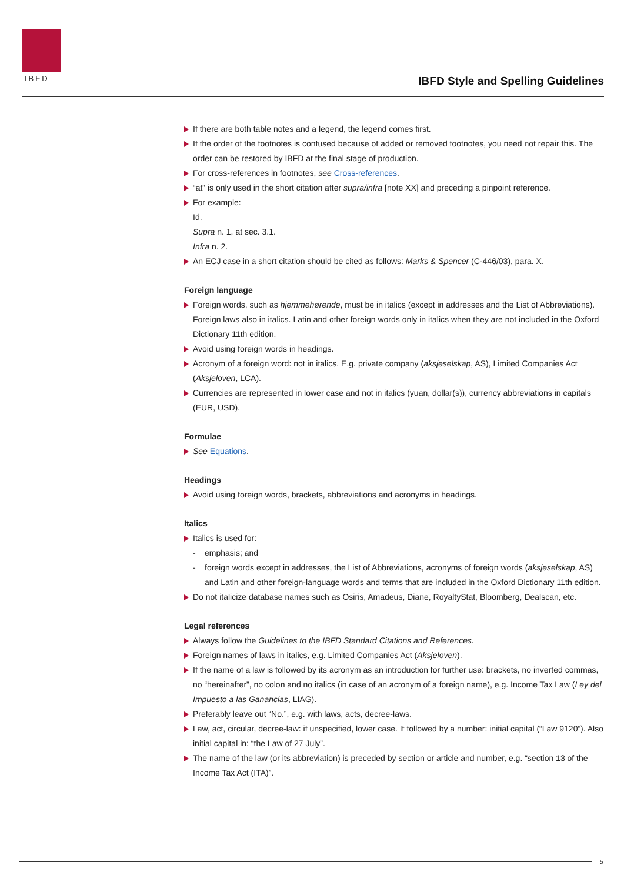IBFD
IBFD Style and Spelling Guidelines
If there are both table notes and a legend, the legend comes first.
If the order of the footnotes is confused because of added or removed footnotes, you need not repair this. The order can be restored by IBFD at the final stage of production.
For cross-references in footnotes, see Cross-references.
“at” is only used in the short citation after supra/infra [note XX] and preceding a pinpoint reference.
For example:
Id.
Supra n. 1, at sec. 3.1.
Infra n. 2.
An ECJ case in a short citation should be cited as follows: Marks & Spencer (C-446/03), para. X.
Foreign language
Foreign words, such as hjemmehørende, must be in italics (except in addresses and the List of Abbreviations). Foreign laws also in italics. Latin and other foreign words only in italics when they are not included in the Oxford Dictionary 11th edition.
Avoid using foreign words in headings.
Acronym of a foreign word: not in italics. E.g. private company (aksjeselskap, AS), Limited Companies Act (Aksjeloven, LCA).
Currencies are represented in lower case and not in italics (yuan, dollar(s)), currency abbreviations in capitals (EUR, USD).
Formulae
See Equations.
Headings
Avoid using foreign words, brackets, abbreviations and acronyms in headings.
Italics
Italics is used for:
- emphasis; and
- foreign words except in addresses, the List of Abbreviations, acronyms of foreign words (aksjeselskap, AS) and Latin and other foreign-language words and terms that are included in the Oxford Dictionary 11th edition.
Do not italicize database names such as Osiris, Amadeus, Diane, RoyaltyStat, Bloomberg, Dealscan, etc.
Legal references
Always follow the Guidelines to the IBFD Standard Citations and References.
Foreign names of laws in italics, e.g. Limited Companies Act (Aksjeloven).
If the name of a law is followed by its acronym as an introduction for further use: brackets, no inverted commas, no “hereinafter”, no colon and no italics (in case of an acronym of a foreign name), e.g. Income Tax Law (Ley del Impuesto a las Ganancias, LIAG).
Preferably leave out “No.”, e.g. with laws, acts, decree-laws.
Law, act, circular, decree-law: if unspecified, lower case. If followed by a number: initial capital (“Law 9120”). Also initial capital in: “the Law of 27 July”.
The name of the law (or its abbreviation) is preceded by section or article and number, e.g. “section 13 of the Income Tax Act (ITA)”.
5